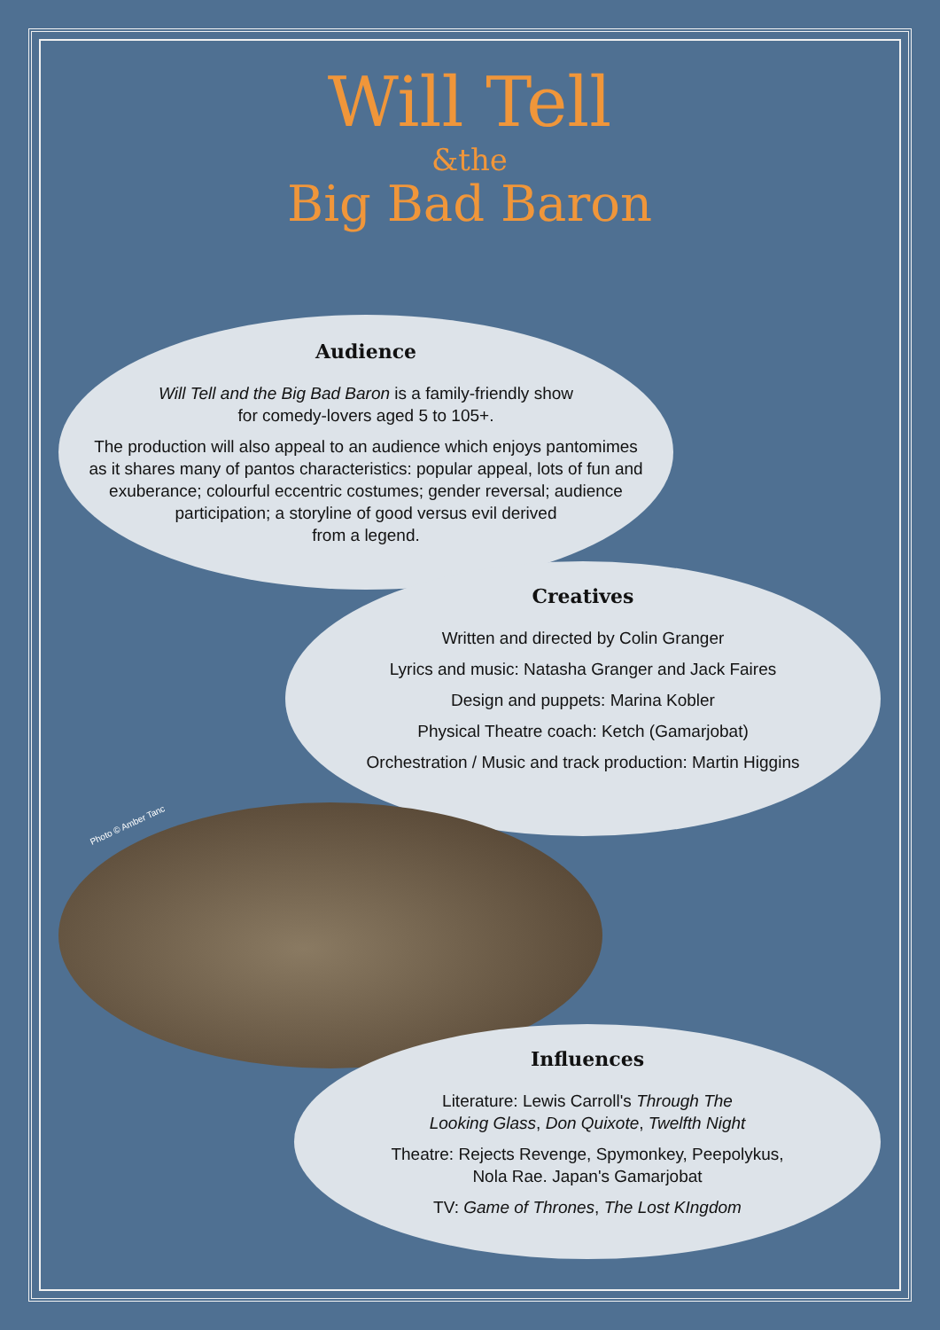Will Tell
&the
Big Bad Baron
Audience
Will Tell and the Big Bad Baron is a family-friendly show
for comedy-lovers aged 5 to 105+.
The production will also appeal to an audience which enjoys pantomimes as it shares many of pantos characteristics: popular appeal, lots of fun and exuberance; colourful eccentric costumes; gender reversal; audience participation; a storyline of good versus evil derived
from a legend.
Creatives
Written and directed by Colin Granger
Lyrics and music: Natasha Granger and Jack Faires
Design and puppets: Marina Kobler
Physical Theatre coach: Ketch (Gamarjobat)
Orchestration / Music and track production: Martin Higgins
Photo © Amber Tanc
Influences
Literature: Lewis Carroll's Through The
Looking Glass, Don Quixote, Twelfth Night
Theatre: Rejects Revenge, Spymonkey, Peepolykus,
Nola Rae. Japan's Gamarjobat
TV: Game of Thrones, The Lost KIngdom